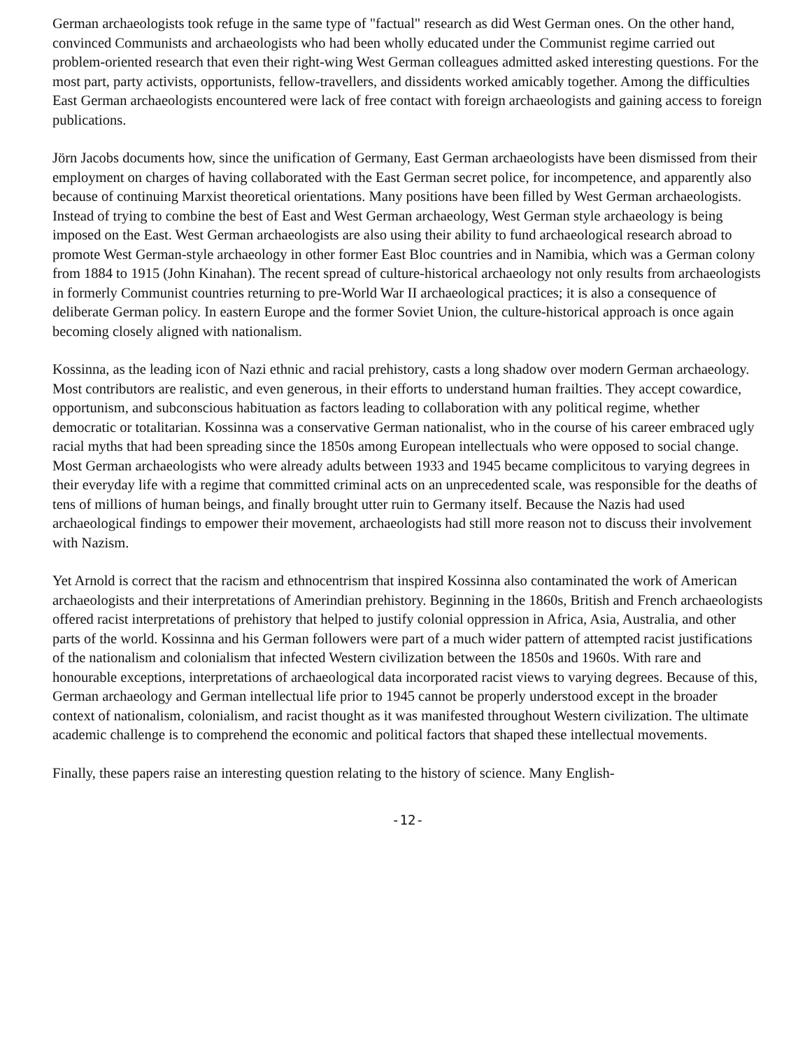German archaeologists took refuge in the same type of "factual" research as did West German ones. On the other hand, convinced Communists and archaeologists who had been wholly educated under the Communist regime carried out problem-oriented research that even their right-wing West German colleagues admitted asked interesting questions. For the most part, party activists, opportunists, fellow-travellers, and dissidents worked amicably together. Among the difficulties East German archaeologists encountered were lack of free contact with foreign archaeologists and gaining access to foreign publications.
Jörn Jacobs documents how, since the unification of Germany, East German archaeologists have been dismissed from their employment on charges of having collaborated with the East German secret police, for incompetence, and apparently also because of continuing Marxist theoretical orientations. Many positions have been filled by West German archaeologists. Instead of trying to combine the best of East and West German archaeology, West German style archaeology is being imposed on the East. West German archaeologists are also using their ability to fund archaeological research abroad to promote West German-style archaeology in other former East Bloc countries and in Namibia, which was a German colony from 1884 to 1915 (John Kinahan). The recent spread of culture-historical archaeology not only results from archaeologists in formerly Communist countries returning to pre-World War II archaeological practices; it is also a consequence of deliberate German policy. In eastern Europe and the former Soviet Union, the culture-historical approach is once again becoming closely aligned with nationalism.
Kossinna, as the leading icon of Nazi ethnic and racial prehistory, casts a long shadow over modern German archaeology. Most contributors are realistic, and even generous, in their efforts to understand human frailties. They accept cowardice, opportunism, and subconscious habituation as factors leading to collaboration with any political regime, whether democratic or totalitarian. Kossinna was a conservative German nationalist, who in the course of his career embraced ugly racial myths that had been spreading since the 1850s among European intellectuals who were opposed to social change. Most German archaeologists who were already adults between 1933 and 1945 became complicitous to varying degrees in their everyday life with a regime that committed criminal acts on an unprecedented scale, was responsible for the deaths of tens of millions of human beings, and finally brought utter ruin to Germany itself. Because the Nazis had used archaeological findings to empower their movement, archaeologists had still more reason not to discuss their involvement with Nazism.
Yet Arnold is correct that the racism and ethnocentrism that inspired Kossinna also contaminated the work of American archaeologists and their interpretations of Amerindian prehistory. Beginning in the 1860s, British and French archaeologists offered racist interpretations of prehistory that helped to justify colonial oppression in Africa, Asia, Australia, and other parts of the world. Kossinna and his German followers were part of a much wider pattern of attempted racist justifications of the nationalism and colonialism that infected Western civilization between the 1850s and 1960s. With rare and honourable exceptions, interpretations of archaeological data incorporated racist views to varying degrees. Because of this, German archaeology and German intellectual life prior to 1945 cannot be properly understood except in the broader context of nationalism, colonialism, and racist thought as it was manifested throughout Western civilization. The ultimate academic challenge is to comprehend the economic and political factors that shaped these intellectual movements.
Finally, these papers raise an interesting question relating to the history of science. Many English-
-12-